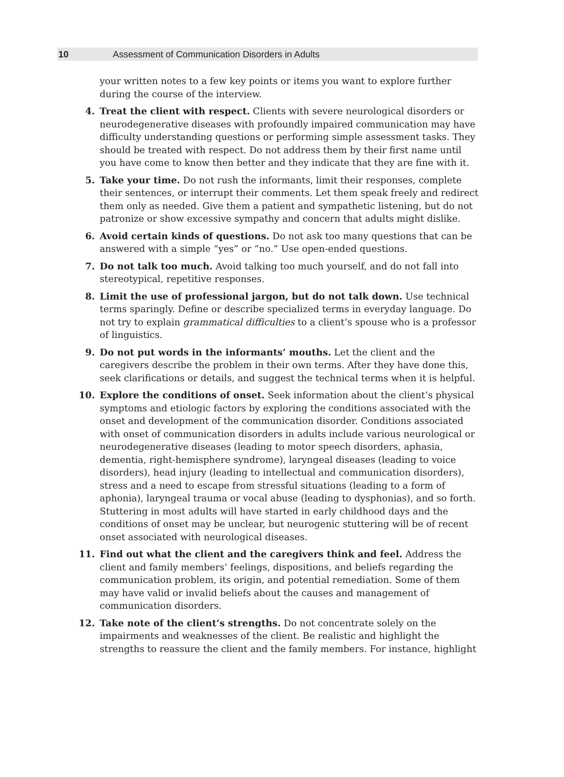10 Assessment of Communication Disorders in Adults
your written notes to a few key points or items you want to explore further during the course of the interview.
4. Treat the client with respect. Clients with severe neurological disorders or neurodegenerative diseases with profoundly impaired communication may have difficulty understanding questions or performing simple assessment tasks. They should be treated with respect. Do not address them by their first name until you have come to know then better and they indicate that they are fine with it.
5. Take your time. Do not rush the informants, limit their responses, complete their sentences, or interrupt their comments. Let them speak freely and redirect them only as needed. Give them a patient and sympathetic listening, but do not patronize or show excessive sympathy and concern that adults might dislike.
6. Avoid certain kinds of questions. Do not ask too many questions that can be answered with a simple “yes” or “no.” Use open-ended questions.
7. Do not talk too much. Avoid talking too much yourself, and do not fall into stereotypical, repetitive responses.
8. Limit the use of professional jargon, but do not talk down. Use technical terms sparingly. Define or describe specialized terms in everyday language. Do not try to explain grammatical difficulties to a client’s spouse who is a professor of linguistics.
9. Do not put words in the informants’ mouths. Let the client and the caregivers describe the problem in their own terms. After they have done this, seek clarifications or details, and suggest the technical terms when it is helpful.
10. Explore the conditions of onset. Seek information about the client’s physical symptoms and etiologic factors by exploring the conditions associated with the onset and development of the communication disorder. Conditions associated with onset of communication disorders in adults include various neurological or neurodegenerative diseases (leading to motor speech disorders, aphasia, dementia, right-hemisphere syndrome), laryngeal diseases (leading to voice disorders), head injury (leading to intellectual and communication disorders), stress and a need to escape from stressful situations (leading to a form of aphonia), laryngeal trauma or vocal abuse (leading to dysphonias), and so forth. Stuttering in most adults will have started in early childhood days and the conditions of onset may be unclear, but neurogenic stuttering will be of recent onset associated with neurological diseases.
11. Find out what the client and the caregivers think and feel. Address the client and family members’ feelings, dispositions, and beliefs regarding the communication problem, its origin, and potential remediation. Some of them may have valid or invalid beliefs about the causes and management of communication disorders.
12. Take note of the client’s strengths. Do not concentrate solely on the impairments and weaknesses of the client. Be realistic and highlight the strengths to reassure the client and the family members. For instance, highlight